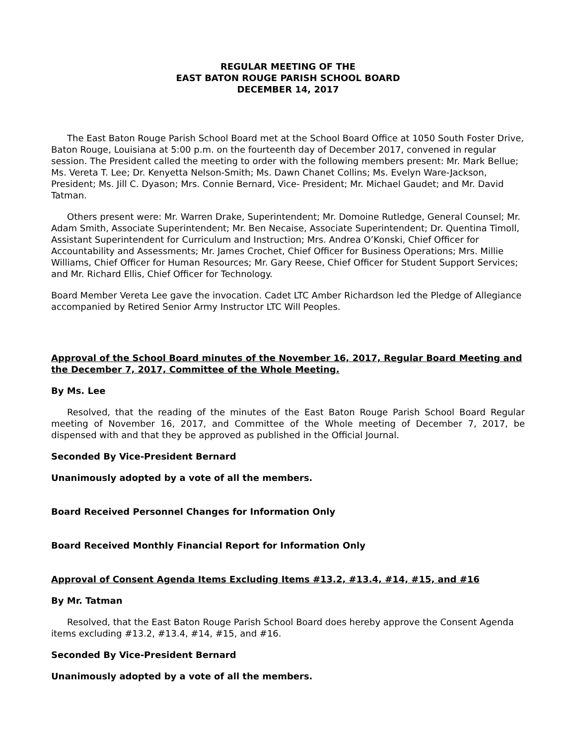REGULAR MEETING OF THE
EAST BATON ROUGE PARISH SCHOOL BOARD
DECEMBER 14, 2017
The East Baton Rouge Parish School Board met at the School Board Office at 1050 South Foster Drive, Baton Rouge, Louisiana at 5:00 p.m. on the fourteenth day of December 2017, convened in regular session. The President called the meeting to order with the following members present: Mr. Mark Bellue; Ms. Vereta T. Lee; Dr. Kenyetta Nelson-Smith; Ms. Dawn Chanet Collins; Ms. Evelyn Ware-Jackson, President; Ms. Jill C. Dyason; Mrs. Connie Bernard, Vice- President; Mr. Michael Gaudet; and Mr. David Tatman.
Others present were: Mr. Warren Drake, Superintendent; Mr. Domoine Rutledge, General Counsel; Mr. Adam Smith, Associate Superintendent; Mr. Ben Necaise, Associate Superintendent; Dr. Quentina Timoll, Assistant Superintendent for Curriculum and Instruction; Mrs. Andrea O’Konski, Chief Officer for Accountability and Assessments; Mr. James Crochet, Chief Officer for Business Operations; Mrs. Millie Williams, Chief Officer for Human Resources; Mr. Gary Reese, Chief Officer for Student Support Services; and Mr. Richard Ellis, Chief Officer for Technology.
Board Member Vereta Lee gave the invocation. Cadet LTC Amber Richardson led the Pledge of Allegiance accompanied by Retired Senior Army Instructor LTC Will Peoples.
Approval of the School Board minutes of the November 16, 2017, Regular Board Meeting and the December 7, 2017, Committee of the Whole Meeting.
By Ms. Lee
Resolved, that the reading of the minutes of the East Baton Rouge Parish School Board Regular meeting of November 16, 2017, and Committee of the Whole meeting of December 7, 2017, be dispensed with and that they be approved as published in the Official Journal.
Seconded By Vice-President Bernard
Unanimously adopted by a vote of all the members.
Board Received Personnel Changes for Information Only
Board Received Monthly Financial Report for Information Only
Approval of Consent Agenda Items Excluding Items #13.2, #13.4, #14, #15, and #16
By Mr. Tatman
Resolved, that the East Baton Rouge Parish School Board does hereby approve the Consent Agenda items excluding #13.2, #13.4, #14, #15, and #16.
Seconded By Vice-President Bernard
Unanimously adopted by a vote of all the members.